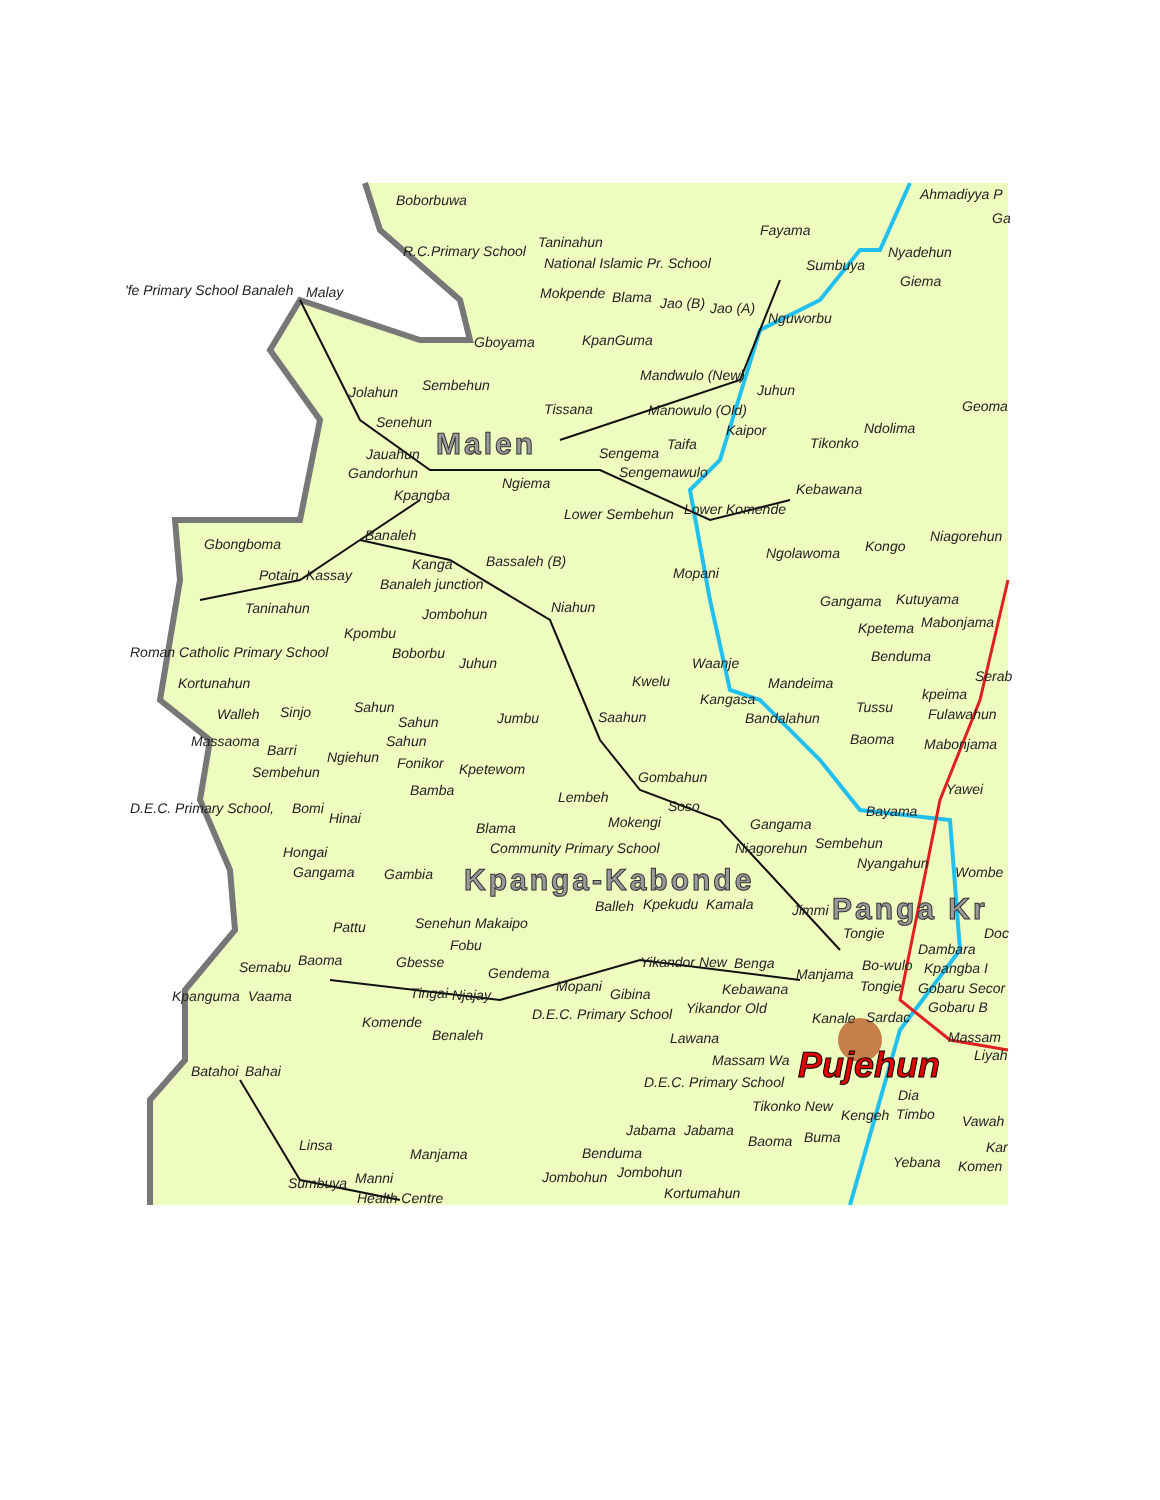Boborbuwa
Ahmadiyya P
Ga
Fayama
Taninahun
R.C.Primary School
National Islamic Pr. School
Sumbuya
Nyadehun
Giema
'fe Primary School Banaleh
Malay
Mokpende
Blama
Jao (B)
Jao (A)
Nguworbu
Gboyama
KpanGuma
Mandwulo (New)
Sembehun
Jolahun
Juhun
Tissana
Manowulo (Old)
Geoma
Senehun
Kaipor
Ndolima
Malen
Taifa
Tikonko
Jauahun
Sengema
Gandorhun
Sengemawulo
Ngiema
Kebawana
Kpangba
Lower Sembehun
Lower Komende
Banaleh
Niagorehun
Gbongboma
Kongo
Ngolawoma
Kanga
Bassaleh (B)
Potain
Kassay
Mopani
Banaleh junction
Gangama
Kutuyama
Taninahun
Niahun
Jombohun
Mabonjama
Kpetema
Kpombu
Roman Catholic Primary School
Boborbu
Benduma
Juhun
Waanje
Serab
Kortunahun
Kwelu
Mandeima
Kangasa
kpeima
Sahun
Tussu
Sinjo
Walleh
Fulawahun
Saahun
Bandalahun
Jumbu
Sahun
Baoma
Massaoma
Sahun
Mabonjama
Barri
Ngiehun
Fonikor
Kpetewom
Sembehun
Gombahun
Yawei
Bamba
Lembeh
D.E.C. Primary School,
Bomi
Soso
Bayama
Hinai
Mokengi
Gangama
Blama
Sembehun
Community Primary School
Niagorehun
Hongai
Nyangahun
Wombe
Gangama
Gambia
Kpanga-Kabonde
Balleh
Kpekudu
Kamala
Jimmi
Panga Kr
Senehun Makaipo
Pattu
Tongie
Doc
Fobu
Dambara
Gbesse
Baoma
Yikandor New
Benga
Bo-wulo
Kpangba I
Semabu
Gendema
Manjama
Kebawana
Tongie
Gobaru Secor
Mopani
Tingai
Njajay
Gibina
Kpanguma
Vaama
Gobaru B
D.E.C. Primary School
Yikandor Old
Kanale
Sardac
Komende
Benaleh
Lawana
Massam
Liyah
Massam Wa
Pujehun
Batahoi
Bahai
D.E.C. Primary School
Dia
Tikonko New
Kengeh
Timbo
Vawah
Jabama
Jabama
Baoma
Buma
Linsa
Kar
Benduma
Manjama
Yebana
Komen
Jombohun
Jombohun
Manni
Sumbuya
Kortumahun
Health Centre